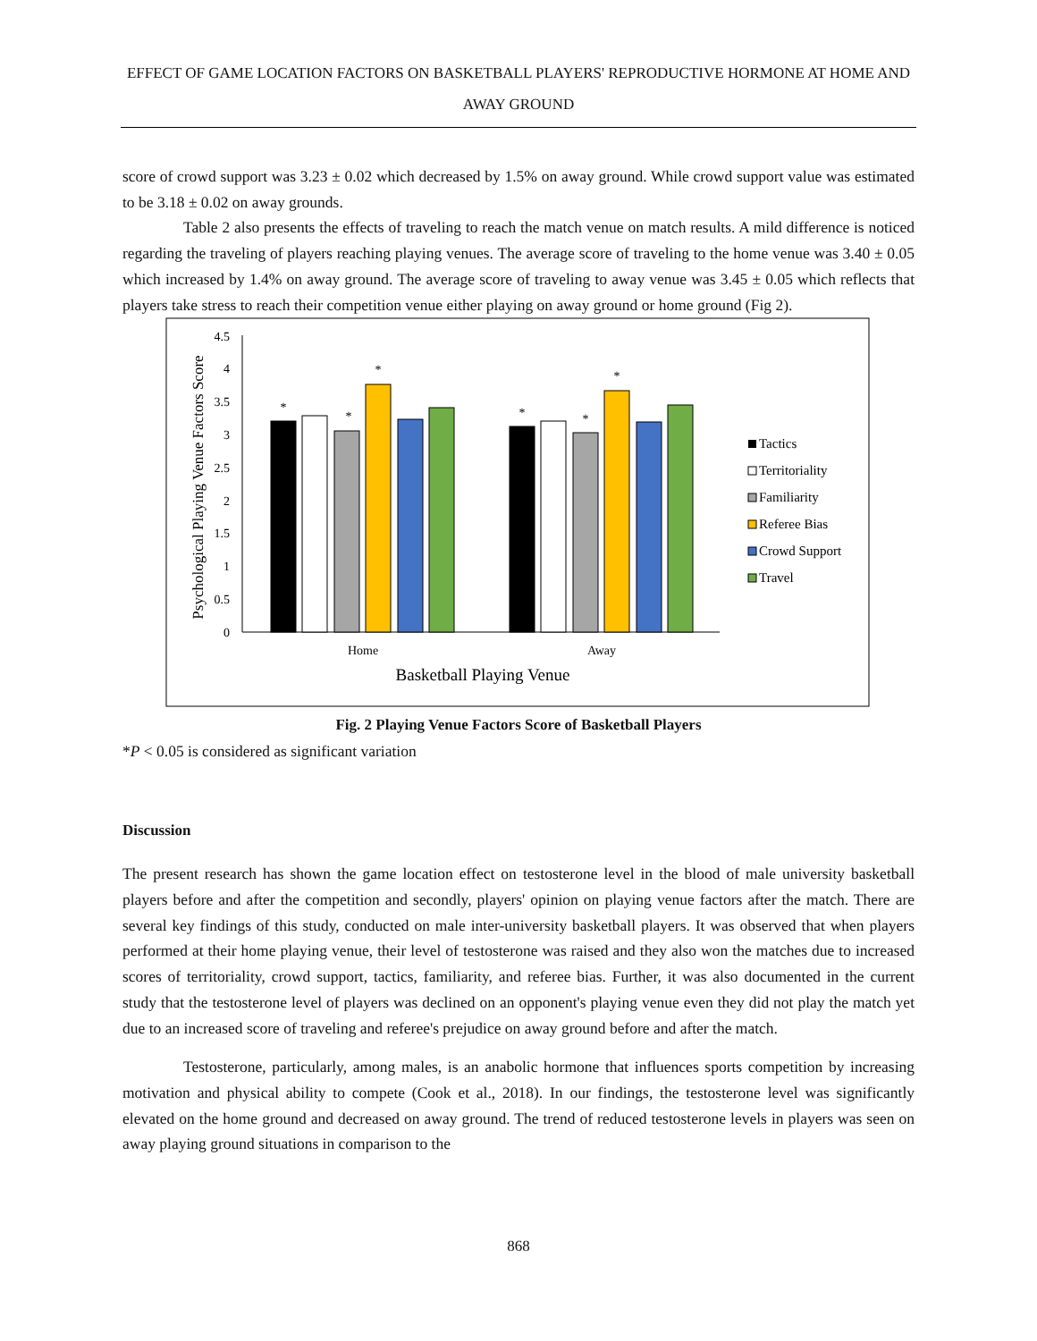EFFECT OF GAME LOCATION FACTORS ON BASKETBALL PLAYERS' REPRODUCTIVE HORMONE AT HOME AND AWAY GROUND
score of crowd support was 3.23 ± 0.02 which decreased by 1.5% on away ground. While crowd support value was estimated to be 3.18 ± 0.02 on away grounds.
Table 2 also presents the effects of traveling to reach the match venue on match results. A mild difference is noticed regarding the traveling of players reaching playing venues. The average score of traveling to the home venue was 3.40 ± 0.05 which increased by 1.4% on away ground. The average score of traveling to away venue was 3.45 ± 0.05 which reflects that players take stress to reach their competition venue either playing on away ground or home ground (Fig 2).
4.5
4
3.5
3
2.5
2
1.5
1
0.5
0
*
*
*
*
*
*
Home
Away
Basketball Playing Venue
Psychological Playing Venue Factors Score
Tactics
Territoriality
Familiarity
Referee Bias
Crowd Support
Travel
Fig. 2 Playing Venue Factors Score of Basketball Players
*P < 0.05 is considered as significant variation
Discussion
The present research has shown the game location effect on testosterone level in the blood of male university basketball players before and after the competition and secondly, players' opinion on playing venue factors after the match. There are several key findings of this study, conducted on male inter-university basketball players. It was observed that when players performed at their home playing venue, their level of testosterone was raised and they also won the matches due to increased scores of territoriality, crowd support, tactics, familiarity, and referee bias. Further, it was also documented in the current study that the testosterone level of players was declined on an opponent's playing venue even they did not play the match yet due to an increased score of traveling and referee's prejudice on away ground before and after the match.
Testosterone, particularly, among males, is an anabolic hormone that influences sports competition by increasing motivation and physical ability to compete (Cook et al., 2018). In our findings, the testosterone level was significantly elevated on the home ground and decreased on away ground. The trend of reduced testosterone levels in players was seen on away playing ground situations in comparison to the
868